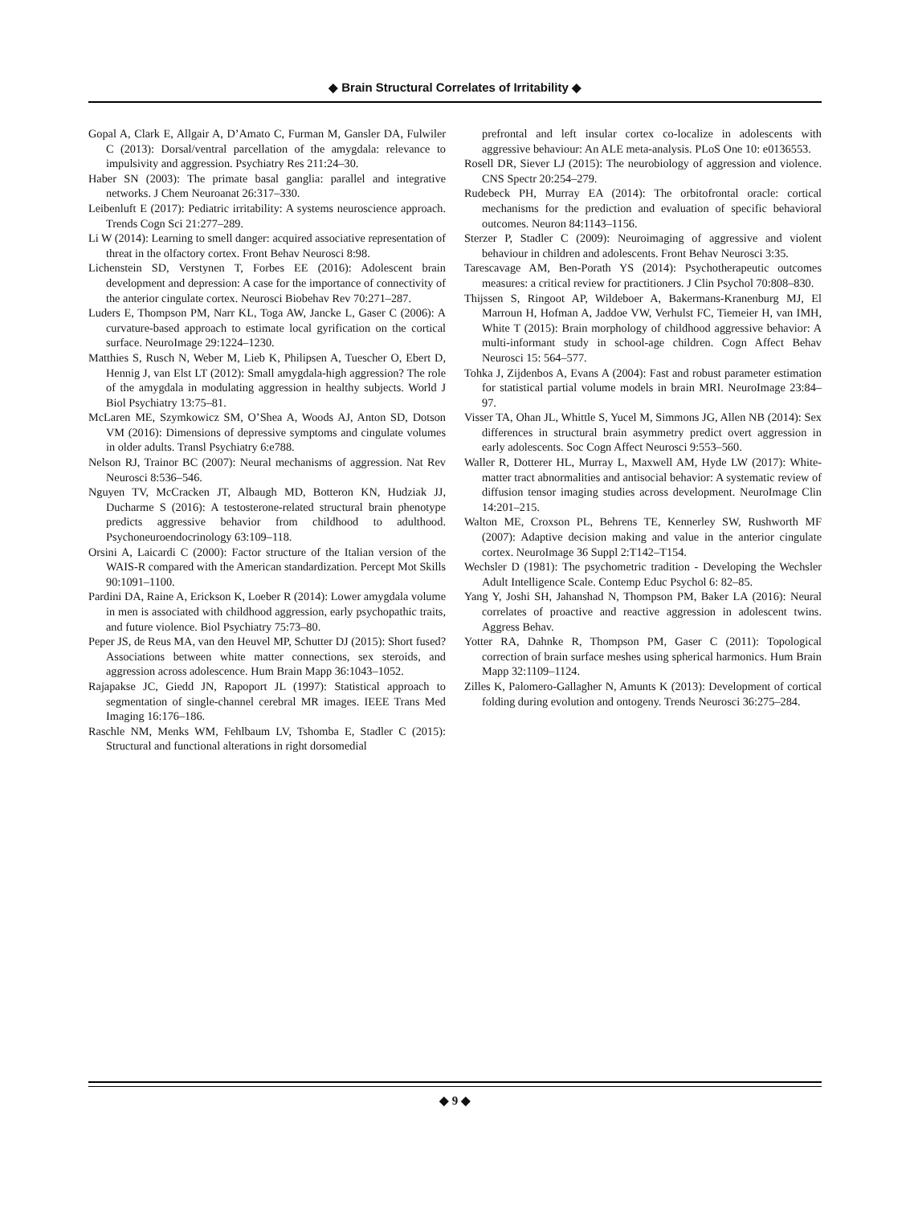◆ Brain Structural Correlates of Irritability ◆
Gopal A, Clark E, Allgair A, D’Amato C, Furman M, Gansler DA, Fulwiler C (2013): Dorsal/ventral parcellation of the amygdala: relevance to impulsivity and aggression. Psychiatry Res 211:24–30.
Haber SN (2003): The primate basal ganglia: parallel and integrative networks. J Chem Neuroanat 26:317–330.
Leibenluft E (2017): Pediatric irritability: A systems neuroscience approach. Trends Cogn Sci 21:277–289.
Li W (2014): Learning to smell danger: acquired associative representation of threat in the olfactory cortex. Front Behav Neurosci 8:98.
Lichenstein SD, Verstynen T, Forbes EE (2016): Adolescent brain development and depression: A case for the importance of connectivity of the anterior cingulate cortex. Neurosci Biobehav Rev 70:271–287.
Luders E, Thompson PM, Narr KL, Toga AW, Jancke L, Gaser C (2006): A curvature-based approach to estimate local gyrification on the cortical surface. NeuroImage 29:1224–1230.
Matthies S, Rusch N, Weber M, Lieb K, Philipsen A, Tuescher O, Ebert D, Hennig J, van Elst LT (2012): Small amygdala-high aggression? The role of the amygdala in modulating aggression in healthy subjects. World J Biol Psychiatry 13:75–81.
McLaren ME, Szymkowicz SM, O’Shea A, Woods AJ, Anton SD, Dotson VM (2016): Dimensions of depressive symptoms and cingulate volumes in older adults. Transl Psychiatry 6:e788.
Nelson RJ, Trainor BC (2007): Neural mechanisms of aggression. Nat Rev Neurosci 8:536–546.
Nguyen TV, McCracken JT, Albaugh MD, Botteron KN, Hudziak JJ, Ducharme S (2016): A testosterone-related structural brain phenotype predicts aggressive behavior from childhood to adulthood. Psychoneuroendocrinology 63:109–118.
Orsini A, Laicardi C (2000): Factor structure of the Italian version of the WAIS-R compared with the American standardization. Percept Mot Skills 90:1091–1100.
Pardini DA, Raine A, Erickson K, Loeber R (2014): Lower amygdala volume in men is associated with childhood aggression, early psychopathic traits, and future violence. Biol Psychiatry 75:73–80.
Peper JS, de Reus MA, van den Heuvel MP, Schutter DJ (2015): Short fused? Associations between white matter connections, sex steroids, and aggression across adolescence. Hum Brain Mapp 36:1043–1052.
Rajapakse JC, Giedd JN, Rapoport JL (1997): Statistical approach to segmentation of single-channel cerebral MR images. IEEE Trans Med Imaging 16:176–186.
Raschle NM, Menks WM, Fehlbaum LV, Tshomba E, Stadler C (2015): Structural and functional alterations in right dorsomedial
prefrontal and left insular cortex co-localize in adolescents with aggressive behaviour: An ALE meta-analysis. PLoS One 10: e0136553.
Rosell DR, Siever LJ (2015): The neurobiology of aggression and violence. CNS Spectr 20:254–279.
Rudebeck PH, Murray EA (2014): The orbitofrontal oracle: cortical mechanisms for the prediction and evaluation of specific behavioral outcomes. Neuron 84:1143–1156.
Sterzer P, Stadler C (2009): Neuroimaging of aggressive and violent behaviour in children and adolescents. Front Behav Neurosci 3:35.
Tarescavage AM, Ben-Porath YS (2014): Psychotherapeutic outcomes measures: a critical review for practitioners. J Clin Psychol 70:808–830.
Thijssen S, Ringoot AP, Wildeboer A, Bakermans-Kranenburg MJ, El Marroun H, Hofman A, Jaddoe VW, Verhulst FC, Tiemeier H, van IMH, White T (2015): Brain morphology of childhood aggressive behavior: A multi-informant study in school-age children. Cogn Affect Behav Neurosci 15: 564–577.
Tohka J, Zijdenbos A, Evans A (2004): Fast and robust parameter estimation for statistical partial volume models in brain MRI. NeuroImage 23:84–97.
Visser TA, Ohan JL, Whittle S, Yucel M, Simmons JG, Allen NB (2014): Sex differences in structural brain asymmetry predict overt aggression in early adolescents. Soc Cogn Affect Neurosci 9:553–560.
Waller R, Dotterer HL, Murray L, Maxwell AM, Hyde LW (2017): White-matter tract abnormalities and antisocial behavior: A systematic review of diffusion tensor imaging studies across development. NeuroImage Clin 14:201–215.
Walton ME, Croxson PL, Behrens TE, Kennerley SW, Rushworth MF (2007): Adaptive decision making and value in the anterior cingulate cortex. NeuroImage 36 Suppl 2:T142–T154.
Wechsler D (1981): The psychometric tradition - Developing the Wechsler Adult Intelligence Scale. Contemp Educ Psychol 6: 82–85.
Yang Y, Joshi SH, Jahanshad N, Thompson PM, Baker LA (2016): Neural correlates of proactive and reactive aggression in adolescent twins. Aggress Behav.
Yotter RA, Dahnke R, Thompson PM, Gaser C (2011): Topological correction of brain surface meshes using spherical harmonics. Hum Brain Mapp 32:1109–1124.
Zilles K, Palomero-Gallagher N, Amunts K (2013): Development of cortical folding during evolution and ontogeny. Trends Neurosci 36:275–284.
◆ 9 ◆